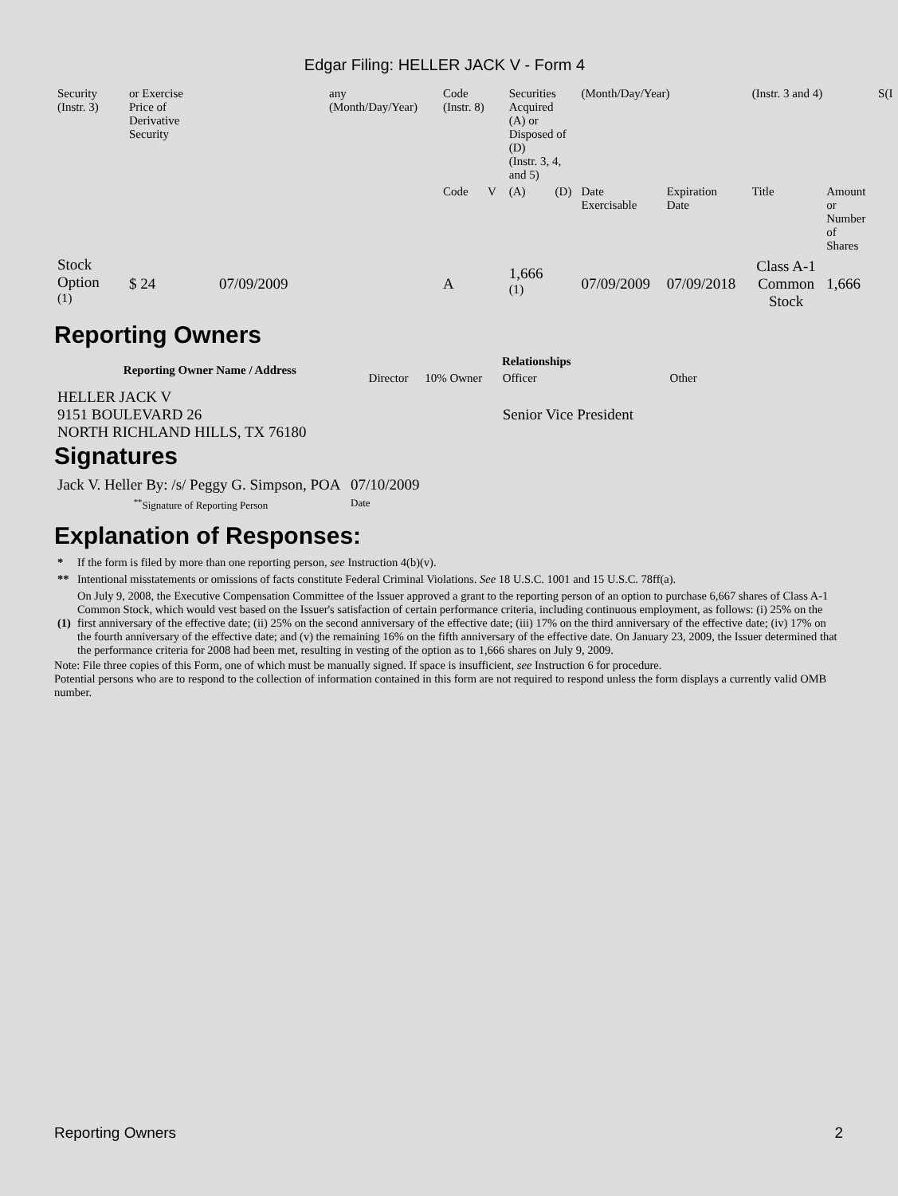Edgar Filing: HELLER JACK V - Form 4
| Security (Instr. 3) | or Exercise Price of Derivative Security | | any (Month/Day/Year) | Code (Instr. 8) | | Securities Acquired (A) or Disposed of (D) (Instr. 3, 4, and 5) | | (Month/Day/Year) | | (Instr. 3 and 4) | | S(I |
| | | | | Code | V | (A) | (D) | Date Exercisable | Expiration Date | Title | Amount or Number of Shares | |
| Stock Option <sup>(1)</sup> | $ 24 | 07/09/2009 | | A | | 1,666 <sup>(1)</sup> | | 07/09/2009 | 07/09/2018 | Class A-1 Common Stock | 1,666 | |
Reporting Owners
| Reporting Owner Name / Address | Relationships | | | |
| --- | --- | --- | --- | --- |
| | Director | 10% Owner | Officer | Other |
| HELLER JACK V 9151 BOULEVARD 26 NORTH RICHLAND HILLS, TX 76180 | | | Senior Vice President | |
Signatures
| Jack V. Heller By: /s/ Peggy G. Simpson, POA | 07/10/2009 |
| <sup>**</sup> Signature of Reporting Person | Date |
Explanation of Responses:
| * | If the form is filed by more than one reporting person, see Instruction 4(b)(v). |
| ** | Intentional misstatements or omissions of facts constitute Federal Criminal Violations. See 18 U.S.C. 1001 and 15 U.S.C. 78ff(a). |
| (1) | On July 9, 2008, the Executive Compensation Committee of the Issuer approved a grant to the reporting person of an option to purchase 6,667 shares of Class A-1 Common Stock, which would vest based on the Issuer's satisfaction of certain performance criteria, including continuous employment, as follows: (i) 25% on the first anniversary of the effective date; (ii) 25% on the second anniversary of the effective date; (iii) 17% on the third anniversary of the effective date; (iv) 17% on the fourth anniversary of the effective date; and (v) the remaining 16% on the fifth anniversary of the effective date. On January 23, 2009, the Issuer determined that the performance criteria for 2008 had been met, resulting in vesting of the option as to 1,666 shares on July 9, 2009. |
Note: File three copies of this Form, one of which must be manually signed. If space is insufficient, see Instruction 6 for procedure.
Potential persons who are to respond to the collection of information contained in this form are not required to respond unless the form displays a currently valid OMB number.
Reporting Owners 2